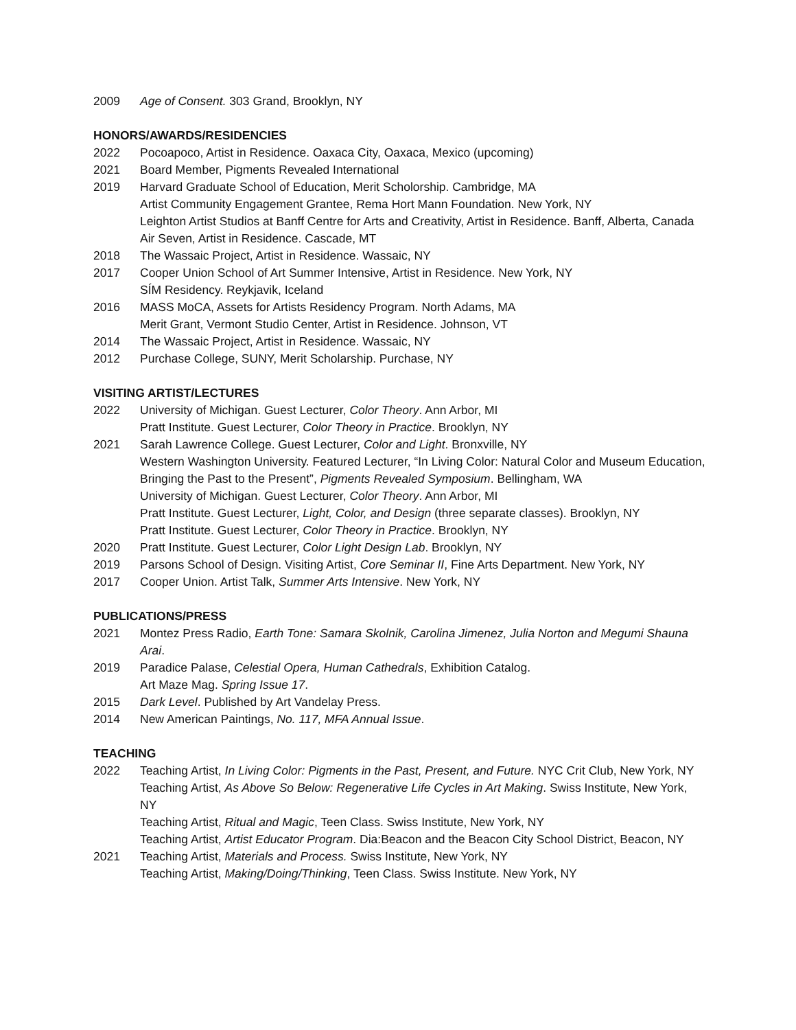2009 Age of Consent. 303 Grand, Brooklyn, NY
HONORS/AWARDS/RESIDENCIES
2022 Pocoapoco, Artist in Residence. Oaxaca City, Oaxaca, Mexico (upcoming)
2021 Board Member, Pigments Revealed International
2019 Harvard Graduate School of Education, Merit Scholorship. Cambridge, MA
Artist Community Engagement Grantee, Rema Hort Mann Foundation. New York, NY
Leighton Artist Studios at Banff Centre for Arts and Creativity, Artist in Residence. Banff, Alberta, Canada
Air Seven, Artist in Residence. Cascade, MT
2018 The Wassaic Project, Artist in Residence. Wassaic, NY
2017 Cooper Union School of Art Summer Intensive, Artist in Residence. New York, NY
SÍM Residency. Reykjavik, Iceland
2016 MASS MoCA, Assets for Artists Residency Program. North Adams, MA
Merit Grant, Vermont Studio Center, Artist in Residence. Johnson, VT
2014 The Wassaic Project, Artist in Residence. Wassaic, NY
2012 Purchase College, SUNY, Merit Scholarship. Purchase, NY
VISITING ARTIST/LECTURES
2022 University of Michigan. Guest Lecturer, Color Theory. Ann Arbor, MI
Pratt Institute. Guest Lecturer, Color Theory in Practice. Brooklyn, NY
2021 Sarah Lawrence College. Guest Lecturer, Color and Light. Bronxville, NY
Western Washington University. Featured Lecturer, “In Living Color: Natural Color and Museum Education, Bringing the Past to the Present”, Pigments Revealed Symposium. Bellingham, WA
University of Michigan. Guest Lecturer, Color Theory. Ann Arbor, MI
Pratt Institute. Guest Lecturer, Light, Color, and Design (three separate classes). Brooklyn, NY
Pratt Institute. Guest Lecturer, Color Theory in Practice. Brooklyn, NY
2020 Pratt Institute. Guest Lecturer, Color Light Design Lab. Brooklyn, NY
2019 Parsons School of Design. Visiting Artist, Core Seminar II, Fine Arts Department. New York, NY
2017 Cooper Union. Artist Talk, Summer Arts Intensive. New York, NY
PUBLICATIONS/PRESS
2021 Montez Press Radio, Earth Tone: Samara Skolnik, Carolina Jimenez, Julia Norton and Megumi Shauna Arai.
2019 Paradice Palase, Celestial Opera, Human Cathedrals, Exhibition Catalog.
Art Maze Mag. Spring Issue 17.
2015 Dark Level. Published by Art Vandelay Press.
2014 New American Paintings, No. 117, MFA Annual Issue.
TEACHING
2022 Teaching Artist, In Living Color: Pigments in the Past, Present, and Future. NYC Crit Club, New York, NY
Teaching Artist, As Above So Below: Regenerative Life Cycles in Art Making. Swiss Institute, New York, NY
Teaching Artist, Ritual and Magic, Teen Class. Swiss Institute, New York, NY
Teaching Artist, Artist Educator Program. Dia:Beacon and the Beacon City School District, Beacon, NY
2021 Teaching Artist, Materials and Process. Swiss Institute, New York, NY
Teaching Artist, Making/Doing/Thinking, Teen Class. Swiss Institute. New York, NY